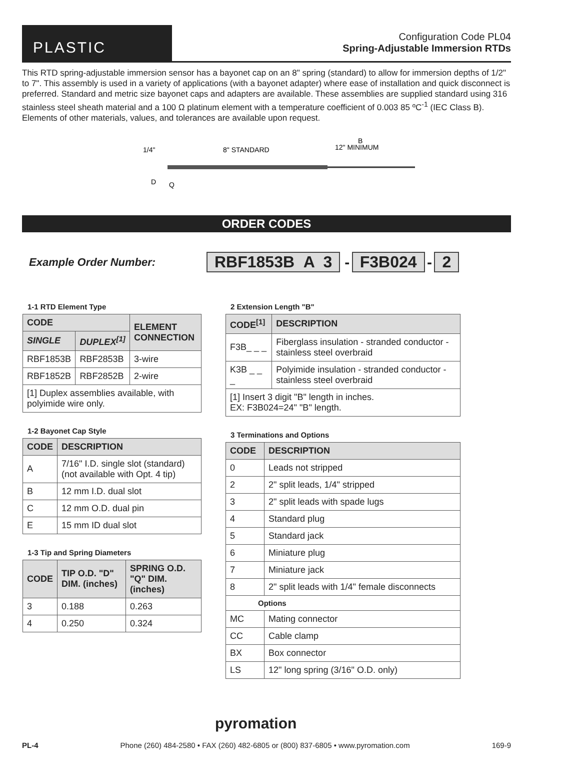PLASTIC
Configuration Code PL04
Spring-Adjustable Immersion RTDs
This RTD spring-adjustable immersion sensor has a bayonet cap on an 8" spring (standard) to allow for immersion depths of 1/2" to 7". This assembly is used in a variety of applications (with a bayonet adapter) where ease of installation and quick disconnect is preferred. Standard and metric size bayonet caps and adapters are available. These assemblies are supplied standard using 316 stainless steel sheath material and a 100 Ω platinum element with a temperature coefficient of 0.003 85 ºC<sup>-1</sup> (IEC Class B). Elements of other materials, values, and tolerances are available upon request.
1/4"
8" STANDARD
B
12" MINIMUM
D
Q
ORDER CODES
Example Order Number: RBF1853B A 3 - F3B024 - 2
1-1 RTD Element Type
| CODE | | ELEMENT CONNECTION |
| --- | --- | --- |
| SINGLE | DUPLEX<sup>[1]</sup> | |
| RBF1853B | RBF2853B | 3-wire |
| RBF1852B | RBF2852B | 2-wire |
| [1] Duplex assemblies available, with polyimide wire only. | | |
1-2 Bayonet Cap Style
| CODE | DESCRIPTION |
| --- | --- |
| A | 7/16" I.D. single slot (standard) (not available with Opt. 4 tip) |
| B | 12 mm I.D. dual slot |
| C | 12 mm O.D. dual pin |
| E | 15 mm ID dual slot |
1-3 Tip and Spring Diameters
| CODE | TIP O.D. "D" DIM. (inches) | SPRING O.D. "Q" DIM. (inches) |
| --- | --- | --- |
| 3 | 0.188 | 0.263 |
| 4 | 0.250 | 0.324 |
2 Extension Length "B"
| CODE<sup>[1]</sup> | DESCRIPTION |
| --- | --- |
| F3B_ _ _ | Fiberglass insulation - stranded conductor - stainless steel overbraid |
| K3B _ _ _ | Polyimide insulation - stranded conductor - stainless steel overbraid |
| [1] Insert 3 digit "B" length in inches. EX: F3B024=24" "B" length. | |
3 Terminations and Options
| CODE | DESCRIPTION |
| --- | --- |
| 0 | Leads not stripped |
| 2 | 2" split leads, 1/4" stripped |
| 3 | 2" split leads with spade lugs |
| 4 | Standard plug |
| 5 | Standard jack |
| 6 | Miniature plug |
| 7 | Miniature jack |
| 8 | 2" split leads with 1/4" female disconnects |
| Options | |
| MC | Mating connector |
| CC | Cable clamp |
| BX | Box connector |
| LS | 12" long spring (3/16" O.D. only) |
pyromation
PL-4 Phone (260) 484-2580 • FAX (260) 482-6805 or (800) 837-6805 • www.pyromation.com 169-9